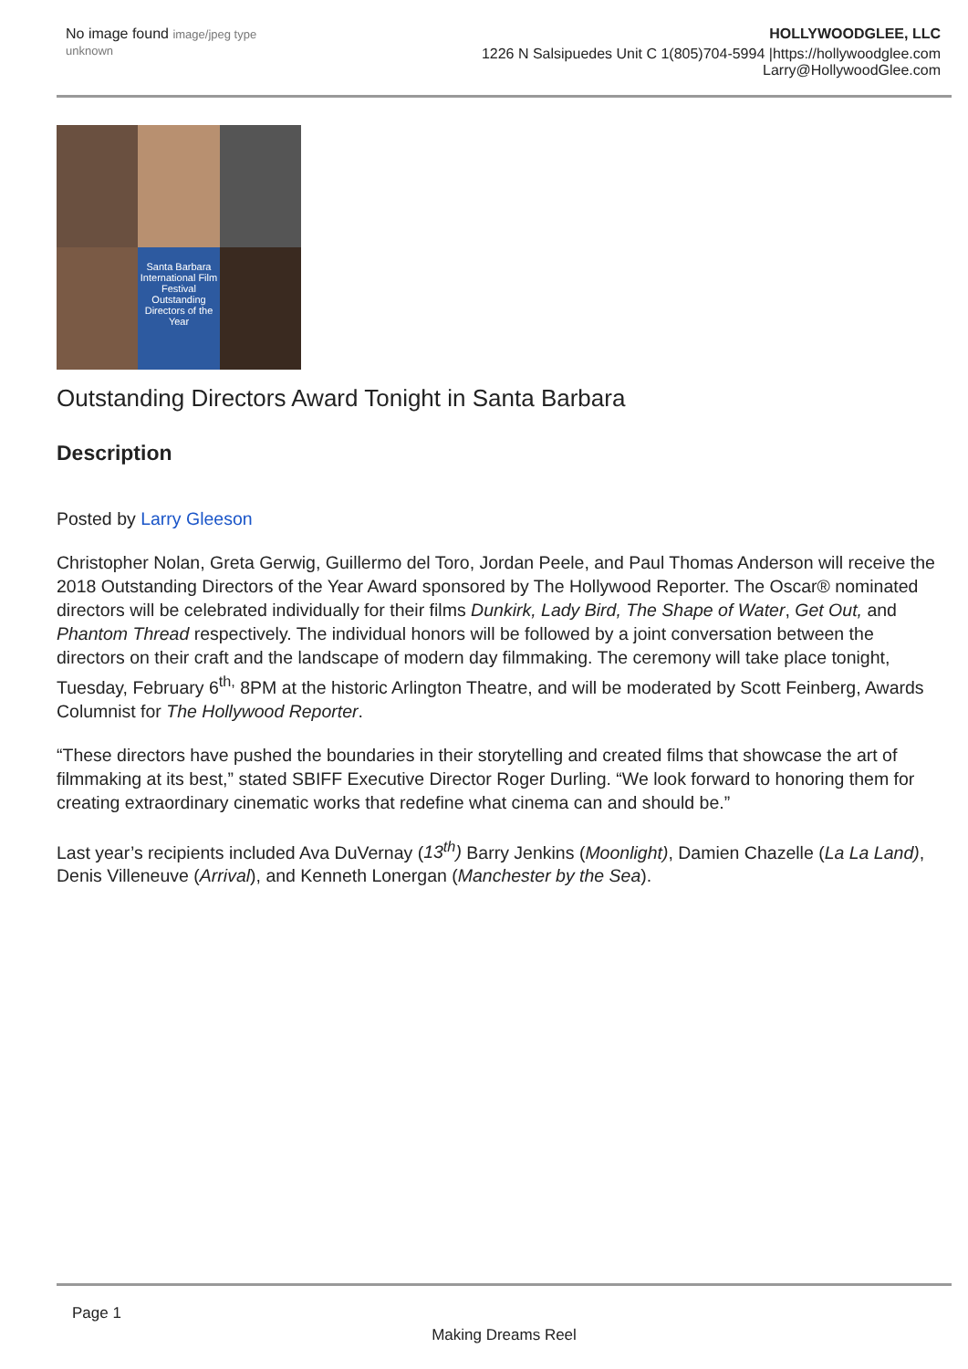No image found image/jpeg type unknown
HOLLYWOODGLEE, LLC
1226 N Salsipuedes Unit C 1(805)704-5994 |https://hollywoodglee.com Larry@HollywoodGlee.com
Santa Barbara International Film Festival Outstanding Directors of the Year
Outstanding Directors Award Tonight in Santa Barbara
Description
Posted by Larry Gleeson
Christopher Nolan, Greta Gerwig, Guillermo del Toro, Jordan Peele, and Paul Thomas Anderson will receive the 2018 Outstanding Directors of the Year Award sponsored by The Hollywood Reporter. The Oscar® nominated directors will be celebrated individually for their films Dunkirk, Lady Bird, The Shape of Water, Get Out, and Phantom Thread respectively. The individual honors will be followed by a joint conversation between the directors on their craft and the landscape of modern day filmmaking. The ceremony will take place tonight, Tuesday, February 6<sup>th,</sup> 8PM at the historic Arlington Theatre, and will be moderated by Scott Feinberg, Awards Columnist for The Hollywood Reporter.
“These directors have pushed the boundaries in their storytelling and created films that showcase the art of filmmaking at its best,” stated SBIFF Executive Director Roger Durling. “We look forward to honoring them for creating extraordinary cinematic works that redefine what cinema can and should be.”
Last year’s recipients included Ava DuVernay (13<sup>th</sup>) Barry Jenkins (Moonlight), Damien Chazelle (La La Land), Denis Villeneuve (Arrival), and Kenneth Lonergan (Manchester by the Sea).
Page 1
Making Dreams Reel